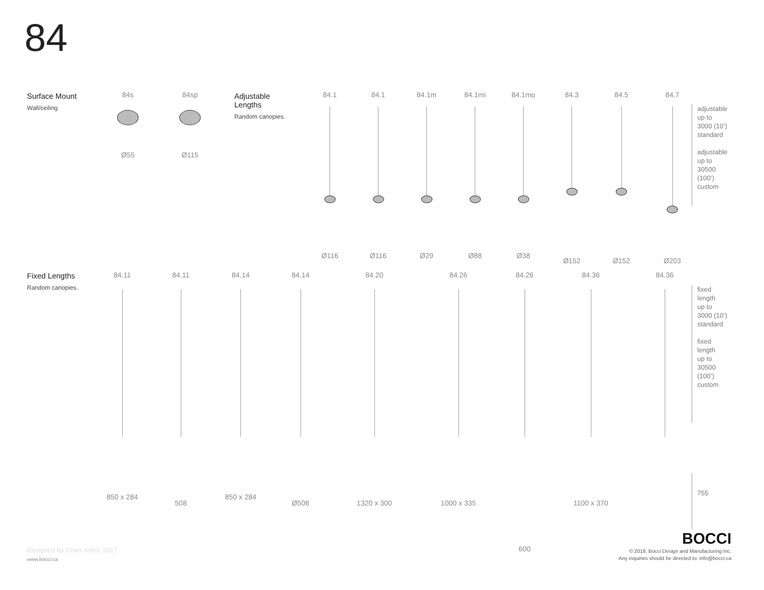84
Surface Mount
Wall/ceiling
84s
Ø55
84sp
Ø115
Adjustable
Lengths
Random canopies.
84.1
Ø116
84.1
Ø116
84.1m
Ø29
84.1mi
Ø88
84.1mo
Ø38
84.3
Ø152
84.5
Ø152
84.7
Ø203
adjustable
up to
3000 (10’)
standard
adjustable
up to
30500
(100’)
custom
Fixed Lengths
Random canopies.
84.11
850 x 284
84.11
508
84.14
850 x 284
84.14
Ø508
84.20
1320 x 300
84.26
1000 x 335
84.26
600
84.36
1100 x 370
84.36
fixed
length
up to
3000 (10’)
standard
fixed
length
up to
30500
(100’)
custom
755
Designed by Omer Arbel, 2017
www.bocci.ca
BOCCI
© 2018, Bocci Design and Manufacturing Inc.
Any inquiries should be directed to: info@bocci.ca